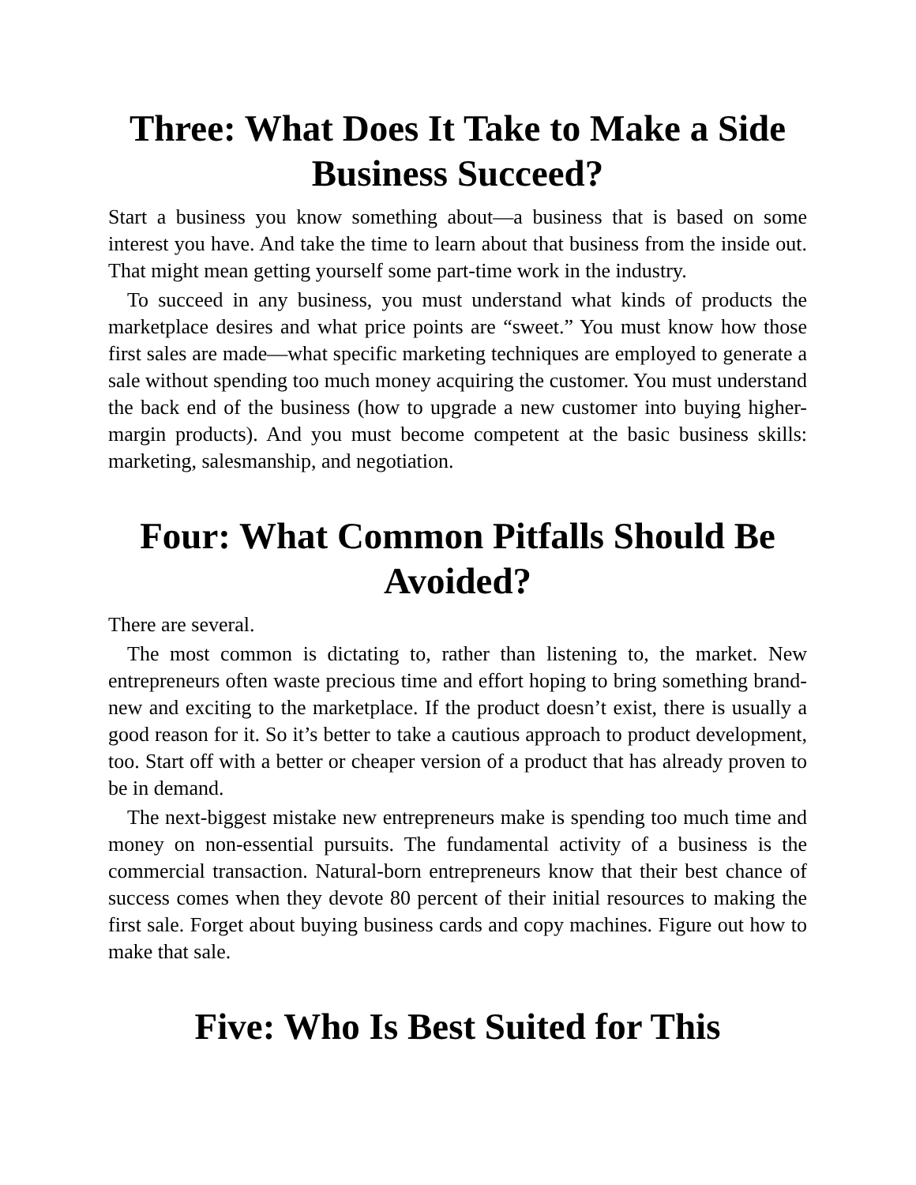Three: What Does It Take to Make a Side Business Succeed?
Start a business you know something about—a business that is based on some interest you have. And take the time to learn about that business from the inside out. That might mean getting yourself some part-time work in the industry.
To succeed in any business, you must understand what kinds of products the marketplace desires and what price points are “sweet.” You must know how those first sales are made—what specific marketing techniques are employed to generate a sale without spending too much money acquiring the customer. You must understand the back end of the business (how to upgrade a new customer into buying higher-margin products). And you must become competent at the basic business skills: marketing, salesmanship, and negotiation.
Four: What Common Pitfalls Should Be Avoided?
There are several.
The most common is dictating to, rather than listening to, the market. New entrepreneurs often waste precious time and effort hoping to bring something brand-new and exciting to the marketplace. If the product doesn’t exist, there is usually a good reason for it. So it’s better to take a cautious approach to product development, too. Start off with a better or cheaper version of a product that has already proven to be in demand.
The next-biggest mistake new entrepreneurs make is spending too much time and money on non-essential pursuits. The fundamental activity of a business is the commercial transaction. Natural-born entrepreneurs know that their best chance of success comes when they devote 80 percent of their initial resources to making the first sale. Forget about buying business cards and copy machines. Figure out how to make that sale.
Five: Who Is Best Suited for This